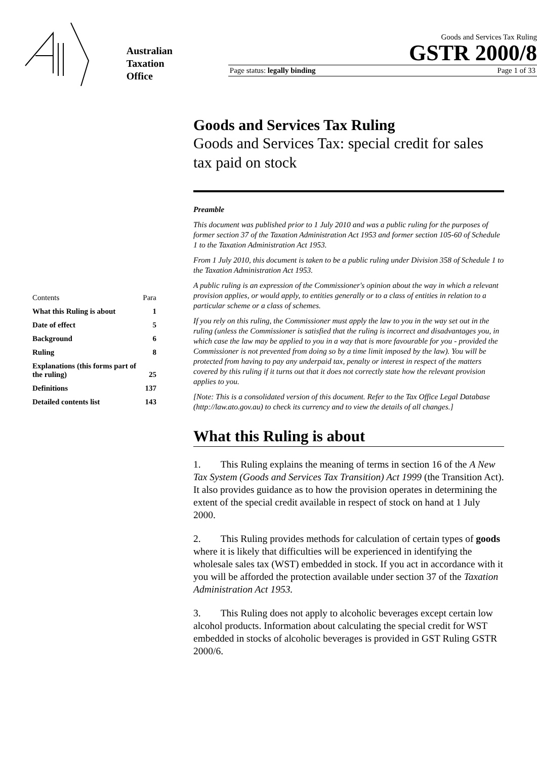Australian
Taxation
Office
Goods and Services Tax Ruling
GSTR 2000/8
Page status: legally binding Page 1 of 33
| Contents | Para |
| What this Ruling is about | 1 |
| Date of effect | 5 |
| Background | 6 |
| Ruling | 8 |
| Explanations (this forms part of the ruling) | 25 |
| Definitions | 137 |
| Detailed contents list | 143 |
Goods and Services Tax Ruling
Goods and Services Tax: special credit for sales tax paid on stock
Preamble
This document was published prior to 1 July 2010 and was a public ruling for the purposes of former section 37 of the Taxation Administration Act 1953 and former section 105-60 of Schedule 1 to the Taxation Administration Act 1953.
From 1 July 2010, this document is taken to be a public ruling under Division 358 of Schedule 1 to the Taxation Administration Act 1953.
A public ruling is an expression of the Commissioner's opinion about the way in which a relevant provision applies, or would apply, to entities generally or to a class of entities in relation to a particular scheme or a class of schemes.
If you rely on this ruling, the Commissioner must apply the law to you in the way set out in the ruling (unless the Commissioner is satisfied that the ruling is incorrect and disadvantages you, in which case the law may be applied to you in a way that is more favourable for you - provided the Commissioner is not prevented from doing so by a time limit imposed by the law). You will be protected from having to pay any underpaid tax, penalty or interest in respect of the matters covered by this ruling if it turns out that it does not correctly state how the relevant provision applies to you.
[Note: This is a consolidated version of this document. Refer to the Tax Office Legal Database (http://law.ato.gov.au) to check its currency and to view the details of all changes.]
What this Ruling is about
1. This Ruling explains the meaning of terms in section 16 of the A New Tax System (Goods and Services Tax Transition) Act 1999 (the Transition Act). It also provides guidance as to how the provision operates in determining the extent of the special credit available in respect of stock on hand at 1 July 2000.
2. This Ruling provides methods for calculation of certain types of goods where it is likely that difficulties will be experienced in identifying the wholesale sales tax (WST) embedded in stock. If you act in accordance with it you will be afforded the protection available under section 37 of the Taxation Administration Act 1953.
3. This Ruling does not apply to alcoholic beverages except certain low alcohol products. Information about calculating the special credit for WST embedded in stocks of alcoholic beverages is provided in GST Ruling GSTR 2000/6.